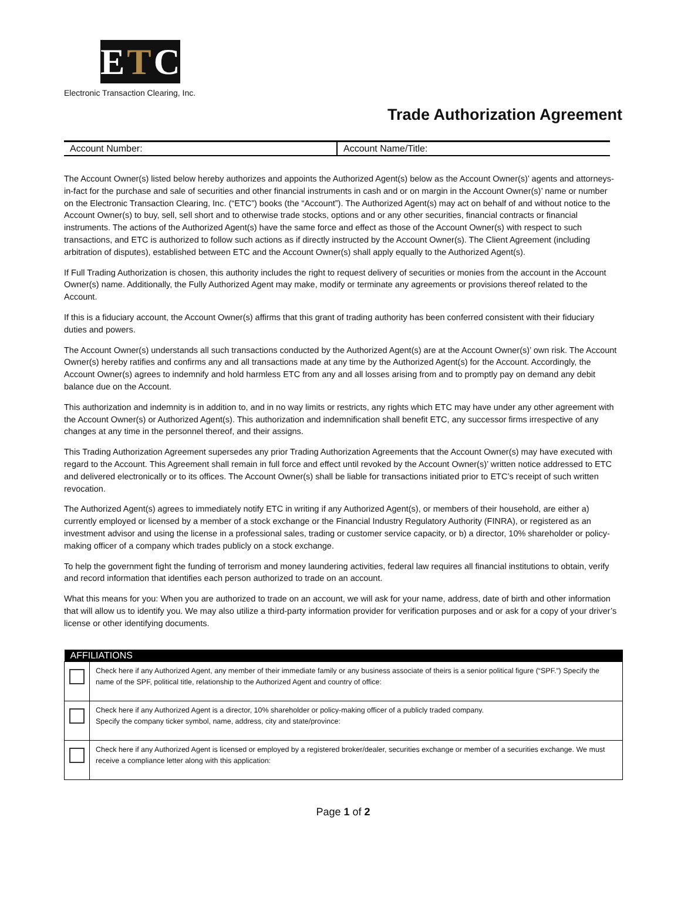ETC
Electronic Transaction Clearing, Inc.
Trade Authorization Agreement
Account Number: Account Name/Title:
The Account Owner(s) listed below hereby authorizes and appoints the Authorized Agent(s) below as the Account Owner(s)’ agents and attorneys-in-fact for the purchase and sale of securities and other financial instruments in cash and or on margin in the Account Owner(s)’ name or number on the Electronic Transaction Clearing, Inc. (“ETC”) books (the “Account”). The Authorized Agent(s) may act on behalf of and without notice to the Account Owner(s) to buy, sell, sell short and to otherwise trade stocks, options and or any other securities, financial contracts or financial instruments. The actions of the Authorized Agent(s) have the same force and effect as those of the Account Owner(s) with respect to such transactions, and ETC is authorized to follow such actions as if directly instructed by the Account Owner(s). The Client Agreement (including arbitration of disputes), established between ETC and the Account Owner(s) shall apply equally to the Authorized Agent(s).
If Full Trading Authorization is chosen, this authority includes the right to request delivery of securities or monies from the account in the Account Owner(s) name. Additionally, the Fully Authorized Agent may make, modify or terminate any agreements or provisions thereof related to the Account.
If this is a fiduciary account, the Account Owner(s) affirms that this grant of trading authority has been conferred consistent with their fiduciary duties and powers.
The Account Owner(s) understands all such transactions conducted by the Authorized Agent(s) are at the Account Owner(s)’ own risk. The Account Owner(s) hereby ratifies and confirms any and all transactions made at any time by the Authorized Agent(s) for the Account. Accordingly, the Account Owner(s) agrees to indemnify and hold harmless ETC from any and all losses arising from and to promptly pay on demand any debit balance due on the Account.
This authorization and indemnity is in addition to, and in no way limits or restricts, any rights which ETC may have under any other agreement with the Account Owner(s) or Authorized Agent(s). This authorization and indemnification shall benefit ETC, any successor firms irrespective of any changes at any time in the personnel thereof, and their assigns.
This Trading Authorization Agreement supersedes any prior Trading Authorization Agreements that the Account Owner(s) may have executed with regard to the Account. This Agreement shall remain in full force and effect until revoked by the Account Owner(s)’ written notice addressed to ETC and delivered electronically or to its offices. The Account Owner(s) shall be liable for transactions initiated prior to ETC’s receipt of such written revocation.
The Authorized Agent(s) agrees to immediately notify ETC in writing if any Authorized Agent(s), or members of their household, are either a) currently employed or licensed by a member of a stock exchange or the Financial Industry Regulatory Authority (FINRA), or registered as an investment advisor and using the license in a professional sales, trading or customer service capacity, or b) a director, 10% shareholder or policy-making officer of a company which trades publicly on a stock exchange.
To help the government fight the funding of terrorism and money laundering activities, federal law requires all financial institutions to obtain, verify and record information that identifies each person authorized to trade on an account.
What this means for you: When you are authorized to trade on an account, we will ask for your name, address, date of birth and other information that will allow us to identify you. We may also utilize a third-party information provider for verification purposes and or ask for a copy of your driver’s license or other identifying documents.
| AFFILIATIONS | |
| --- | --- |
| | Check here if any Authorized Agent, any member of their immediate family or any business associate of theirs is a senior political figure (“SPF.”) Specify the name of the SPF, political title, relationship to the Authorized Agent and country of office: |
| | Check here if any Authorized Agent is a director, 10% shareholder or policy-making officer of a publicly traded company. Specify the company ticker symbol, name, address, city and state/province: |
| | Check here if any Authorized Agent is licensed or employed by a registered broker/dealer, securities exchange or member of a securities exchange. We must receive a compliance letter along with this application: |
Page 1 of 2